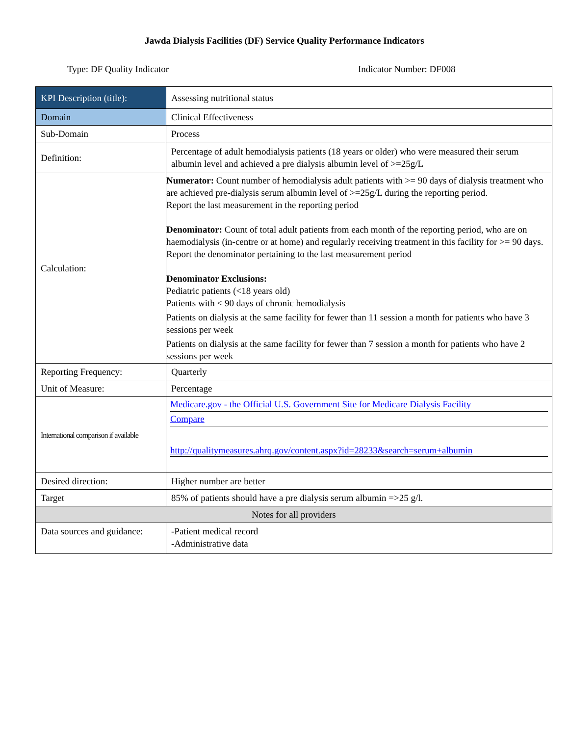Jawda Dialysis Facilities (DF) Service Quality Performance Indicators
Type: DF Quality Indicator Indicator Number: DF008
| KPI Description (title): | Assessing nutritional status |
| Domain | Clinical Effectiveness |
| Sub-Domain | Process |
| Definition: | Percentage of adult hemodialysis patients (18 years or older) who were measured their serum albumin level and achieved a pre dialysis albumin level of >=25g/L |
| Calculation: | Numerator: Count number of hemodialysis adult patients with >= 90 days of dialysis treatment who are achieved pre-dialysis serum albumin level of >=25g/L during the reporting period. Report the last measurement in the reporting period Denominator: Count of total adult patients from each month of the reporting period, who are on haemodialysis (in-centre or at home) and regularly receiving treatment in this facility for >= 90 days. Report the denominator pertaining to the last measurement period Denominator Exclusions: Pediatric patients (<18 years old) Patients with < 90 days of chronic hemodialysis Patients on dialysis at the same facility for fewer than 11 session a month for patients who have 3 sessions per week Patients on dialysis at the same facility for fewer than 7 session a month for patients who have 2 sessions per week |
| Reporting Frequency: | Quarterly |
| Unit of Measure: | Percentage |
| International comparison if available | Medicare.gov - the Official U.S. Government Site for Medicare Dialysis Facility Compare http://qualitymeasures.ahrq.gov/content.aspx?id=28233&search=serum+albumin |
| Desired direction: | Higher number are better |
| Target | 85% of patients should have a pre dialysis serum albumin =>25 g/l. |
| Notes for all providers | |
| Data sources and guidance: | -Patient medical record -Administrative data |